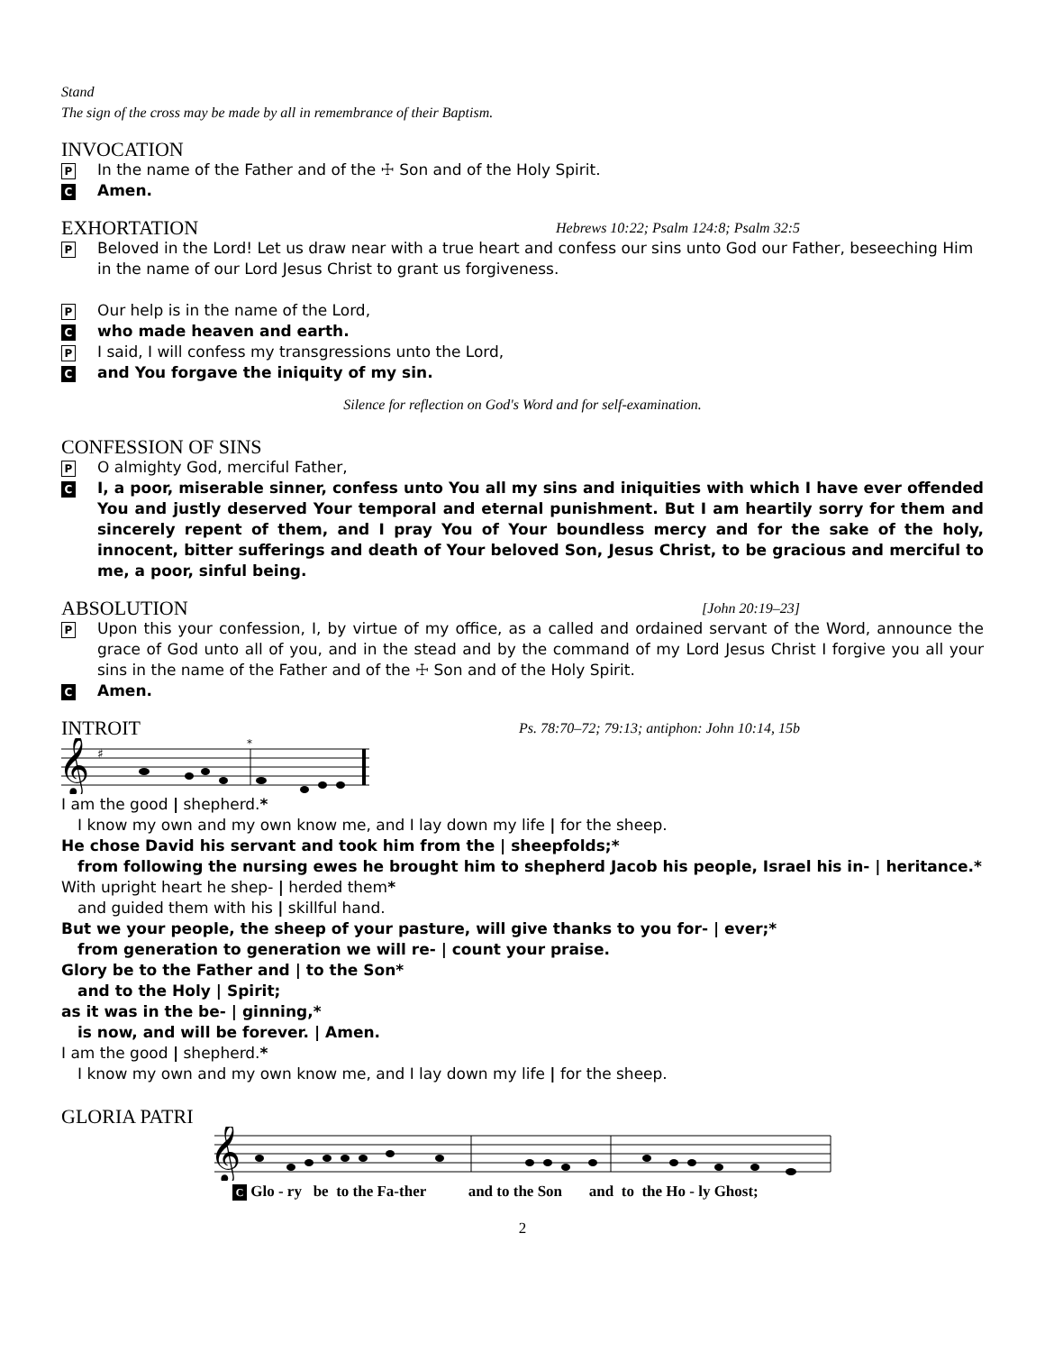Stand
The sign of the cross may be made by all in remembrance of their Baptism.
INVOCATION
P
In the name of the Father and of the ☩ Son and of the Holy Spirit.
C
Amen.
EXHORTATION Hebrews 10:22; Psalm 124:8; Psalm 32:5
P
Beloved in the Lord! Let us draw near with a true heart and confess our sins unto God our Father, beseeching Him in the name of our Lord Jesus Christ to grant us forgiveness.
P
Our help is in the name of the Lord,
C
who made heaven and earth.
P
I said, I will confess my transgressions unto the Lord,
C
and You forgave the iniquity of my sin.
Silence for reflection on God's Word and for self-examination.
CONFESSION OF SINS
P
O almighty God, merciful Father,
C
I, a poor, miserable sinner, confess unto You all my sins and iniquities with which I have ever offended You and justly deserved Your temporal and eternal punishment. But I am heartily sorry for them and sincerely repent of them, and I pray You of Your boundless mercy and for the sake of the holy, innocent, bitter sufferings and death of Your beloved Son, Jesus Christ, to be gracious and merciful to me, a poor, sinful being.
ABSOLUTION [John 20:19–23]
P
Upon this your confession, I, by virtue of my office, as a called and ordained servant of the Word, announce the grace of God unto all of you, and in the stead and by the command of my Lord Jesus Christ I forgive you all your sins in the name of the Father and of the ☩ Son and of the Holy Spirit.
C
Amen.
INTROIT Ps. 78:70–72; 79:13; antiphon: John 10:14, 15b
𝄞
♯
*
I am the good | shepherd.*
I know my own and my own know me, and I lay down my life | for the sheep.
He chose David his servant and took him from the | sheepfolds;*
from following the nursing ewes he brought him to shepherd Jacob his people, Israel his in- | heritance.*
With upright heart he shep- | herded them*
and guided them with his | skillful hand.
But we your people, the sheep of your pasture, will give thanks to you for- | ever;*
from generation to generation we will re- | count your praise.
Glory be to the Father and | to the Son*
and to the Holy | Spirit;
as it was in the be- | ginning,*
is now, and will be forever. | Amen.
I am the good | shepherd.*
I know my own and my own know me, and I lay down my life | for the sheep.
GLORIA PATRI
𝄞
C Glo - ry be to the Fa-ther and to the Son and to the Ho - ly Ghost;
2